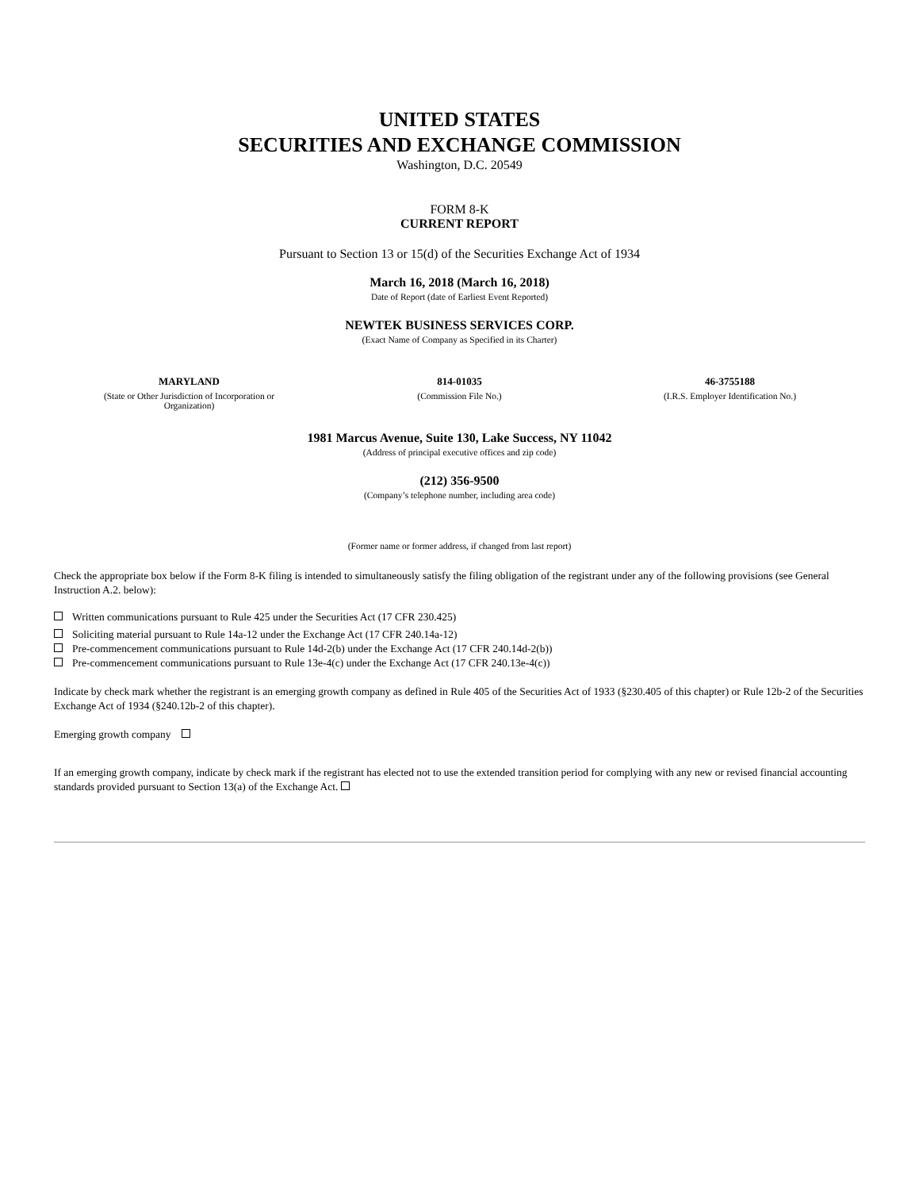UNITED STATES
SECURITIES AND EXCHANGE COMMISSION
Washington, D.C. 20549
FORM 8-K
CURRENT REPORT
Pursuant to Section 13 or 15(d) of the Securities Exchange Act of 1934
March 16, 2018 (March 16, 2018)
Date of Report (date of Earliest Event Reported)
NEWTEK BUSINESS SERVICES CORP.
(Exact Name of Company as Specified in its Charter)
| MARYLAND | 814-01035 | 46-3755188 |
| (State or Other Jurisdiction of Incorporation or Organization) | (Commission File No.) | (I.R.S. Employer Identification No.) |
1981 Marcus Avenue, Suite 130, Lake Success, NY 11042
(Address of principal executive offices and zip code)
(212) 356-9500
(Company’s telephone number, including area code)
(Former name or former address, if changed from last report)
Check the appropriate box below if the Form 8-K filing is intended to simultaneously satisfy the filing obligation of the registrant under any of the following provisions (see General Instruction A.2. below):
Written communications pursuant to Rule 425 under the Securities Act (17 CFR 230.425)
Soliciting material pursuant to Rule 14a-12 under the Exchange Act (17 CFR 240.14a-12)
Pre-commencement communications pursuant to Rule 14d-2(b) under the Exchange Act (17 CFR 240.14d-2(b))
Pre-commencement communications pursuant to Rule 13e-4(c) under the Exchange Act (17 CFR 240.13e-4(c))
Indicate by check mark whether the registrant is an emerging growth company as defined in Rule 405 of the Securities Act of 1933 (§230.405 of this chapter) or Rule 12b-2 of the Securities Exchange Act of 1934 (§240.12b-2 of this chapter).
Emerging growth company
If an emerging growth company, indicate by check mark if the registrant has elected not to use the extended transition period for complying with any new or revised financial accounting standards provided pursuant to Section 13(a) of the Exchange Act.